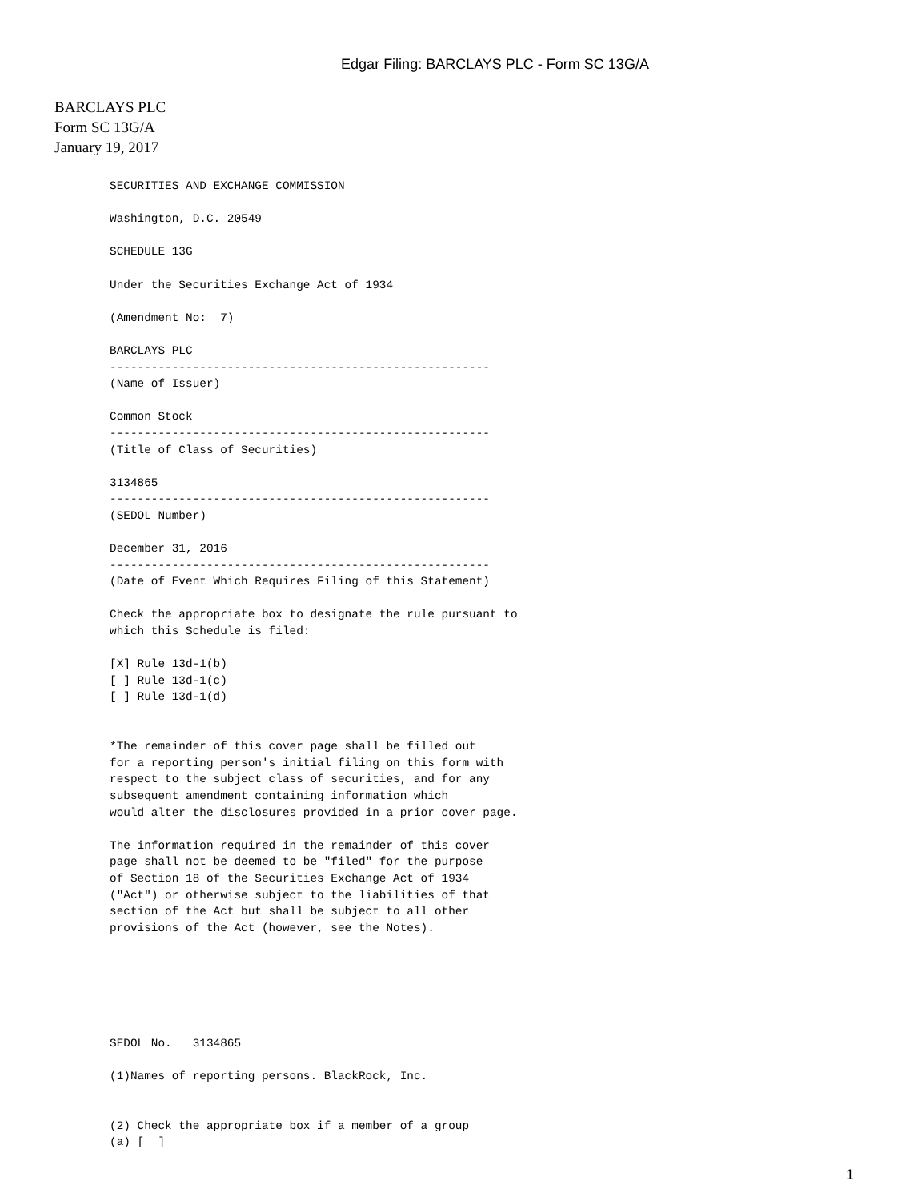Edgar Filing: BARCLAYS PLC - Form SC 13G/A
BARCLAYS PLC
Form SC 13G/A
January 19, 2017
SECURITIES AND EXCHANGE COMMISSION

Washington, D.C. 20549

SCHEDULE 13G

Under the Securities Exchange Act of 1934

(Amendment No:  7)

BARCLAYS PLC
-------------------------------------------------------
(Name of Issuer)

Common Stock
-------------------------------------------------------
(Title of Class of Securities)

3134865
-------------------------------------------------------
(SEDOL Number)

December 31, 2016
-------------------------------------------------------
(Date of Event Which Requires Filing of this Statement)

Check the appropriate box to designate the rule pursuant to
which this Schedule is filed:

[X] Rule 13d-1(b)
[ ] Rule 13d-1(c)
[ ] Rule 13d-1(d)


*The remainder of this cover page shall be filled out
for a reporting person's initial filing on this form with
respect to the subject class of securities, and for any
subsequent amendment containing information which
would alter the disclosures provided in a prior cover page.

The information required in the remainder of this cover
page shall not be deemed to be "filed" for the purpose
of Section 18 of the Securities Exchange Act of 1934
("Act") or otherwise subject to the liabilities of that
section of the Act but shall be subject to all other
provisions of the Act (however, see the Notes).






SEDOL No.   3134865

(1)Names of reporting persons. BlackRock, Inc.


(2) Check the appropriate box if a member of a group
(a) [  ]
1